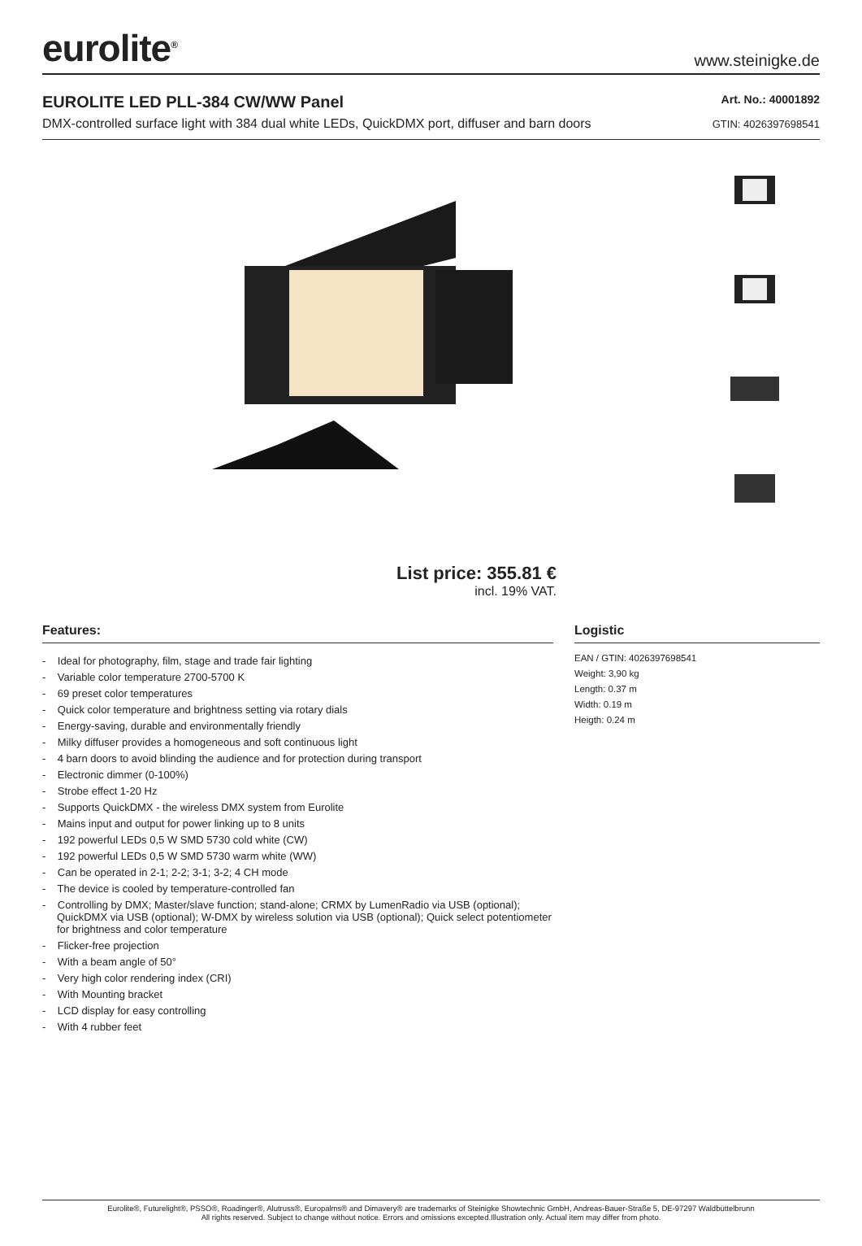eurolite<sup>®</sup>
www.steinigke.de
EUROLITE LED PLL-384 CW/WW Panel
DMX-controlled surface light with 384 dual white LEDs, QuickDMX port, diffuser and barn doors
Art. No.: 40001892
GTIN: 4026397698541
List price: 355.81 €
incl. 19% VAT.
Features:
- Ideal for photography, film, stage and trade fair lighting
- Variable color temperature 2700-5700 K
- 69 preset color temperatures
- Quick color temperature and brightness setting via rotary dials
- Energy-saving, durable and environmentally friendly
- Milky diffuser provides a homogeneous and soft continuous light
- 4 barn doors to avoid blinding the audience and for protection during transport
- Electronic dimmer (0-100%)
- Strobe effect 1-20 Hz
- Supports QuickDMX - the wireless DMX system from Eurolite
- Mains input and output for power linking up to 8 units
- 192 powerful LEDs 0,5 W SMD 5730 cold white (CW)
- 192 powerful LEDs 0,5 W SMD 5730 warm white (WW)
- Can be operated in 2-1; 2-2; 3-1; 3-2; 4 CH mode
- The device is cooled by temperature-controlled fan
- Controlling by DMX; Master/slave function; stand-alone; CRMX by LumenRadio via USB (optional); QuickDMX via USB (optional); W-DMX by wireless solution via USB (optional); Quick select potentiometer for brightness and color temperature
- Flicker-free projection
- With a beam angle of 50°
- Very high color rendering index (CRI)
- With Mounting bracket
- LCD display for easy controlling
- With 4 rubber feet
Logistic
EAN / GTIN: 4026397698541
Weight: 3,90 kg
Length: 0.37 m
Width: 0.19 m
Heigth: 0.24 m
Eurolite®, Futurelight®, PSSO®, Roadinger®, Alutruss®, Europalms® and Dimavery® are trademarks of Steinigke Showtechnic GmbH, Andreas-Bauer-Straße 5, DE-97297 Waldbüttelbrunn
All rights reserved. Subject to change without notice. Errors and omissions excepted.Illustration only. Actual item may differ from photo.